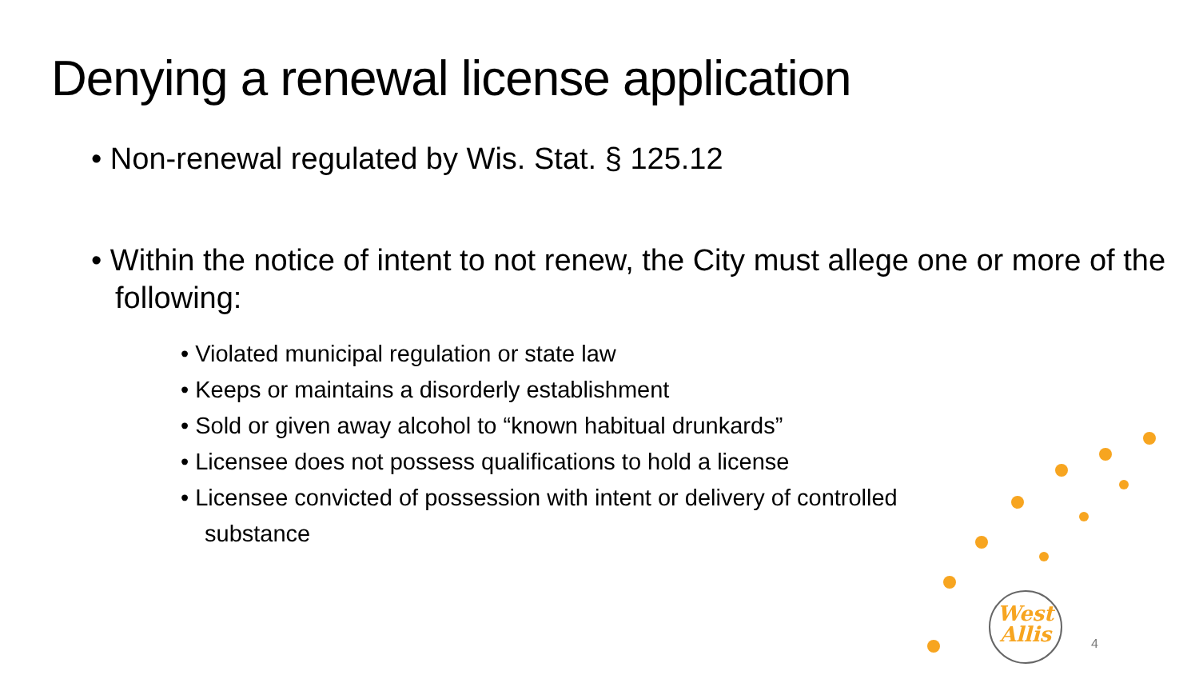Denying a renewal license application
• Non-renewal regulated by Wis. Stat. § 125.12
• Within the notice of intent to not renew, the City must allege one or more of the following:
• Violated municipal regulation or state law
• Keeps or maintains a disorderly establishment
• Sold or given away alcohol to “known habitual drunkards”
• Licensee does not possess qualifications to hold a license
• Licensee convicted of possession with intent or delivery of controlled substance
West
Allis
4